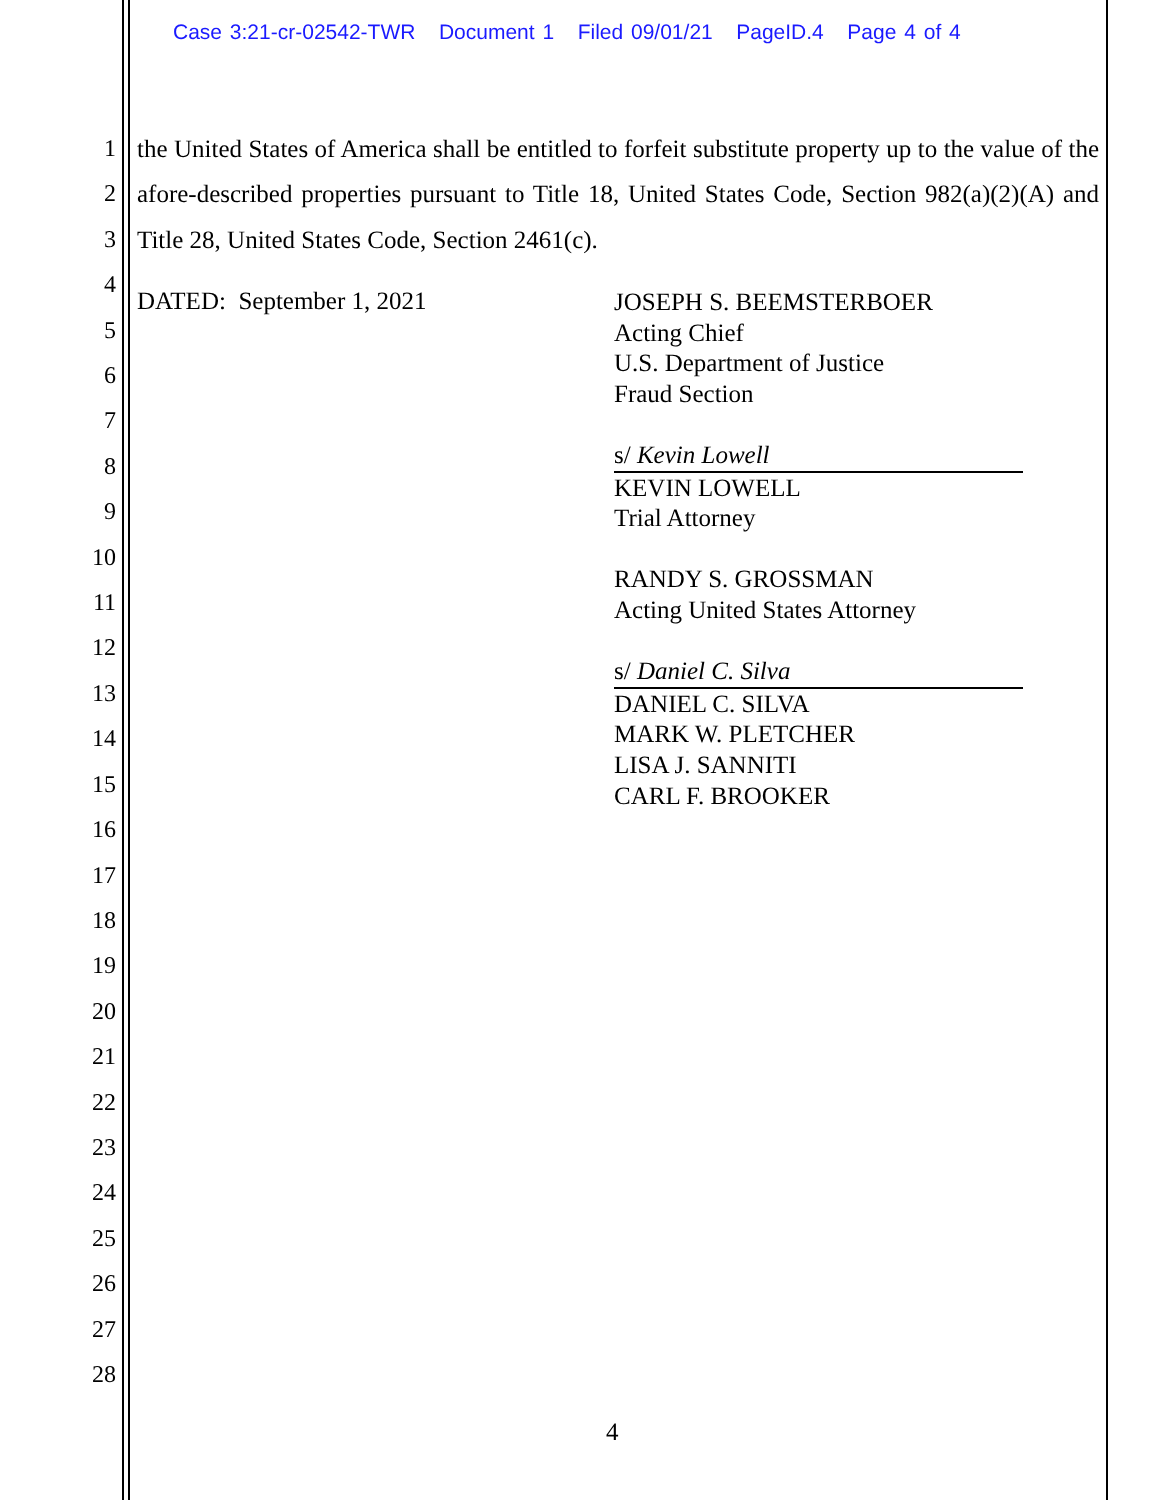Case 3:21-cr-02542-TWR Document 1 Filed 09/01/21 PageID.4 Page 4 of 4
1
2
3
4
5
6
7
8
9
10
11
12
13
14
15
16
17
18
19
20
21
22
23
24
25
26
27
28
the United States of America shall be entitled to forfeit substitute property up to the value of the afore-described properties pursuant to Title 18, United States Code, Section 982(a)(2)(A) and Title 28, United States Code, Section 2461(c).
DATED: September 1, 2021
JOSEPH S. BEEMSTERBOER
Acting Chief
U.S. Department of Justice
Fraud Section
s/ Kevin Lowell
KEVIN LOWELL
Trial Attorney
RANDY S. GROSSMAN
Acting United States Attorney
s/ Daniel C. Silva
DANIEL C. SILVA
MARK W. PLETCHER
LISA J. SANNITI
CARL F. BROOKER
4